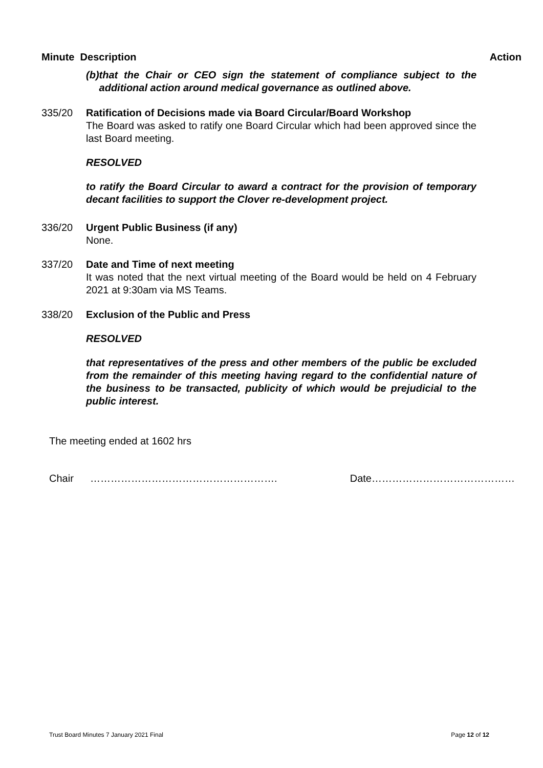Minute Description Action
(b) that the Chair or CEO sign the statement of compliance subject to the additional action around medical governance as outlined above.
335/20 Ratification of Decisions made via Board Circular/Board Workshop
The Board was asked to ratify one Board Circular which had been approved since the last Board meeting.
RESOLVED
to ratify the Board Circular to award a contract for the provision of temporary decant facilities to support the Clover re-development project.
336/20 Urgent Public Business (if any)
None.
337/20 Date and Time of next meeting
It was noted that the next virtual meeting of the Board would be held on 4 February 2021 at 9:30am via MS Teams.
338/20 Exclusion of the Public and Press
RESOLVED
that representatives of the press and other members of the public be excluded from the remainder of this meeting having regard to the confidential nature of the business to be transacted, publicity of which would be prejudicial to the public interest.
The meeting ended at 1602 hrs
Chair ………………………………………………. Date……………………………………
Trust Board Minutes 7 January 2021 Final Page 12 of 12